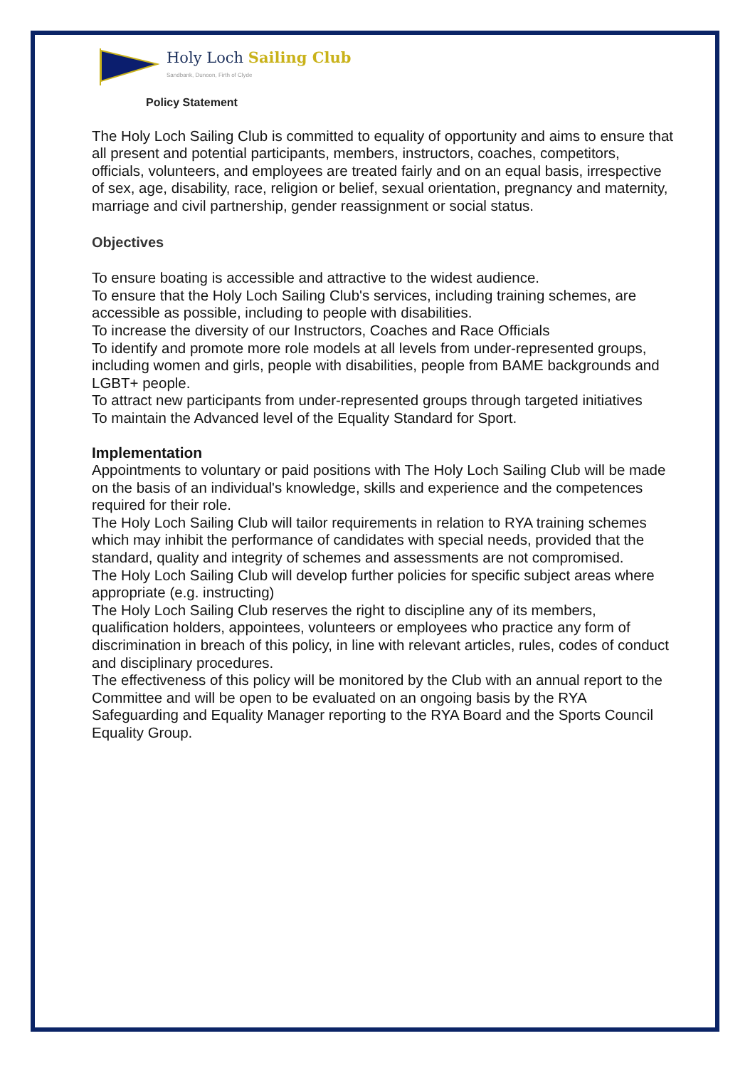Holy Loch Sailing Club
Sandbank, Dunoon, Firth of Clyde
Policy Statement
The Holy Loch Sailing Club is committed to equality of opportunity and aims to ensure that all present and potential participants, members, instructors, coaches, competitors, officials, volunteers, and employees are treated fairly and on an equal basis, irrespective of sex, age, disability, race, religion or belief, sexual orientation, pregnancy and maternity, marriage and civil partnership, gender reassignment or social status.
Objectives
To ensure boating is accessible and attractive to the widest audience.
To ensure that the Holy Loch Sailing Club's services, including training schemes, are accessible as possible, including to people with disabilities.
To increase the diversity of our Instructors, Coaches and Race Officials
To identify and promote more role models at all levels from under-represented groups, including women and girls, people with disabilities, people from BAME backgrounds and LGBT+ people.
To attract new participants from under-represented groups through targeted initiatives
To maintain the Advanced level of the Equality Standard for Sport.
Implementation
Appointments to voluntary or paid positions with The Holy Loch Sailing Club will be made on the basis of an individual's knowledge, skills and experience and the competences required for their role.
The Holy Loch Sailing Club will tailor requirements in relation to RYA training schemes which may inhibit the performance of candidates with special needs, provided that the standard, quality and integrity of schemes and assessments are not compromised.
The Holy Loch Sailing Club will develop further policies for specific subject areas where appropriate (e.g. instructing)
The Holy Loch Sailing Club reserves the right to discipline any of its members, qualification holders, appointees, volunteers or employees who practice any form of discrimination in breach of this policy, in line with relevant articles, rules, codes of conduct and disciplinary procedures.
The effectiveness of this policy will be monitored by the Club with an annual report to the Committee and will be open to be evaluated on an ongoing basis by the RYA Safeguarding and Equality Manager reporting to the RYA Board and the Sports Council Equality Group.